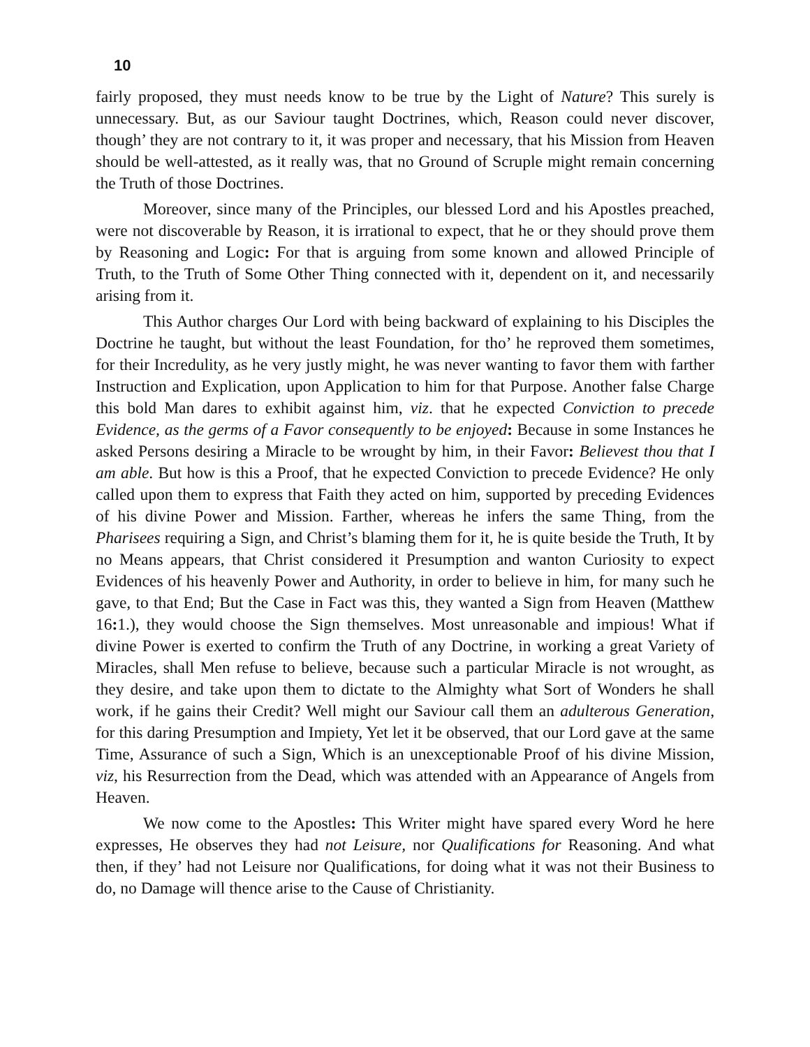10
fairly proposed, they must needs know to be true by the Light of Nature? This surely is unnecessary. But, as our Saviour taught Doctrines, which, Reason could never discover, though’ they are not contrary to it, it was proper and necessary, that his Mission from Heaven should be well-attested, as it really was, that no Ground of Scruple might remain concerning the Truth of those Doctrines.
Moreover, since many of the Principles, our blessed Lord and his Apostles preached, were not discoverable by Reason, it is irrational to expect, that he or they should prove them by Reasoning and Logic: For that is arguing from some known and allowed Principle of Truth, to the Truth of Some Other Thing connected with it, dependent on it, and necessarily arising from it.
This Author charges Our Lord with being backward of explaining to his Disciples the Doctrine he taught, but without the least Foundation, for tho’ he reproved them sometimes, for their Incredulity, as he very justly might, he was never wanting to favor them with farther Instruction and Explication, upon Application to him for that Purpose. Another false Charge this bold Man dares to exhibit against him, viz. that he expected Conviction to precede Evidence, as the germs of a Favor consequently to be enjoyed: Because in some Instances he asked Persons desiring a Miracle to be wrought by him, in their Favor: Believest thou that I am able. But how is this a Proof, that he expected Conviction to precede Evidence? He only called upon them to express that Faith they acted on him, supported by preceding Evidences of his divine Power and Mission. Farther, whereas he infers the same Thing, from the Pharisees requiring a Sign, and Christ’s blaming them for it, he is quite beside the Truth, It by no Means appears, that Christ considered it Presumption and wanton Curiosity to expect Evidences of his heavenly Power and Authority, in order to believe in him, for many such he gave, to that End; But the Case in Fact was this, they wanted a Sign from Heaven (Matthew 16: 1.), they would choose the Sign themselves. Most unreasonable and impious! What if divine Power is exerted to confirm the Truth of any Doctrine, in working a great Variety of Miracles, shall Men refuse to believe, because such a particular Miracle is not wrought, as they desire, and take upon them to dictate to the Almighty what Sort of Wonders he shall work, if he gains their Credit? Well might our Saviour call them an adulterous Generation, for this daring Presumption and Impiety, Yet let it be observed, that our Lord gave at the same Time, Assurance of such a Sign, Which is an unexceptionable Proof of his divine Mission, viz, his Resurrection from the Dead, which was attended with an Appearance of Angels from Heaven.
We now come to the Apostles: This Writer might have spared every Word he here expresses, He observes they had not Leisure, nor Qualifications for Reasoning. And what then, if they’ had not Leisure nor Qualifications, for doing what it was not their Business to do, no Damage will thence arise to the Cause of Christianity.